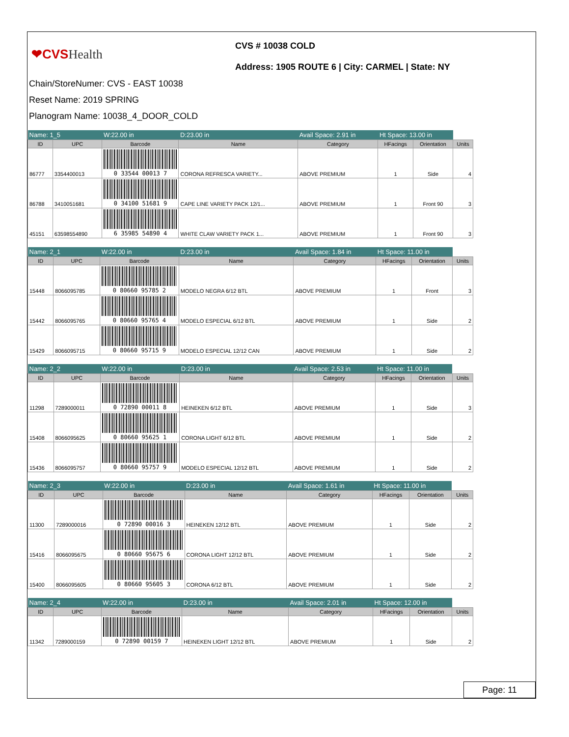❤CVSHealth
CVS # 10038 COLD
Address: 1905 ROUTE 6 | City: CARMEL | State: NY
Chain/StoreNumer: CVS - EAST 10038
Reset Name: 2019 SPRING
Planogram Name: 10038_4_DOOR_COLD
| Name: 1_5 | | W:22.00 in | D:23.00 in | Avail Space: 2.91 in | Ht Space: 13.00 in | | |
| ID | UPC | Barcode | Name | Category | HFacings | Orientation | Units |
| 86777 | 3354400013 | 0 33544 00013 7 | CORONA REFRESCA VARIETY... | ABOVE PREMIUM | 1 | Side | 4 |
| 86788 | 3410051681 | 0 34100 51681 9 | CAPE LINE VARIETY PACK 12/1... | ABOVE PREMIUM | 1 | Front 90 | 3 |
| 45151 | 63598554890 | 6 35985 54890 4 | WHITE CLAW VARIETY PACK 1... | ABOVE PREMIUM | 1 | Front 90 | 3 |
| Name: 2_1 | | W:22.00 in | D:23.00 in | Avail Space: 1.84 in | Ht Space: 11.00 in | | |
| ID | UPC | Barcode | Name | Category | HFacings | Orientation | Units |
| 15448 | 8066095785 | 0 80660 95785 2 | MODELO NEGRA 6/12 BTL | ABOVE PREMIUM | 1 | Front | 3 |
| 15442 | 8066095765 | 0 80660 95765 4 | MODELO ESPECIAL 6/12 BTL | ABOVE PREMIUM | 1 | Side | 2 |
| 15429 | 8066095715 | 0 80660 95715 9 | MODELO ESPECIAL 12/12 CAN | ABOVE PREMIUM | 1 | Side | 2 |
| Name: 2_2 | | W:22.00 in | D:23.00 in | Avail Space: 2.53 in | Ht Space: 11.00 in | | |
| ID | UPC | Barcode | Name | Category | HFacings | Orientation | Units |
| 11298 | 7289000011 | 0 72890 00011 8 | HEINEKEN 6/12 BTL | ABOVE PREMIUM | 1 | Side | 3 |
| 15408 | 8066095625 | 0 80660 95625 1 | CORONA LIGHT 6/12 BTL | ABOVE PREMIUM | 1 | Side | 2 |
| 15436 | 8066095757 | 0 80660 95757 9 | MODELO ESPECIAL 12/12 BTL | ABOVE PREMIUM | 1 | Side | 2 |
| Name: 2_3 | | W:22.00 in | D:23.00 in | Avail Space: 1.61 in | Ht Space: 11.00 in | | |
| ID | UPC | Barcode | Name | Category | HFacings | Orientation | Units |
| 11300 | 7289000016 | 0 72890 00016 3 | HEINEKEN 12/12 BTL | ABOVE PREMIUM | 1 | Side | 2 |
| 15416 | 8066095675 | 0 80660 95675 6 | CORONA LIGHT 12/12 BTL | ABOVE PREMIUM | 1 | Side | 2 |
| 15400 | 8066095605 | 0 80660 95605 3 | CORONA 6/12 BTL | ABOVE PREMIUM | 1 | Side | 2 |
| Name: 2_4 | | W:22.00 in | D:23.00 in | Avail Space: 2.01 in | Ht Space: 12.00 in | | |
| ID | UPC | Barcode | Name | Category | HFacings | Orientation | Units |
| 11342 | 7289000159 | 0 72890 00159 7 | HEINEKEN LIGHT 12/12 BTL | ABOVE PREMIUM | 1 | Side | 2 |
Page: 11